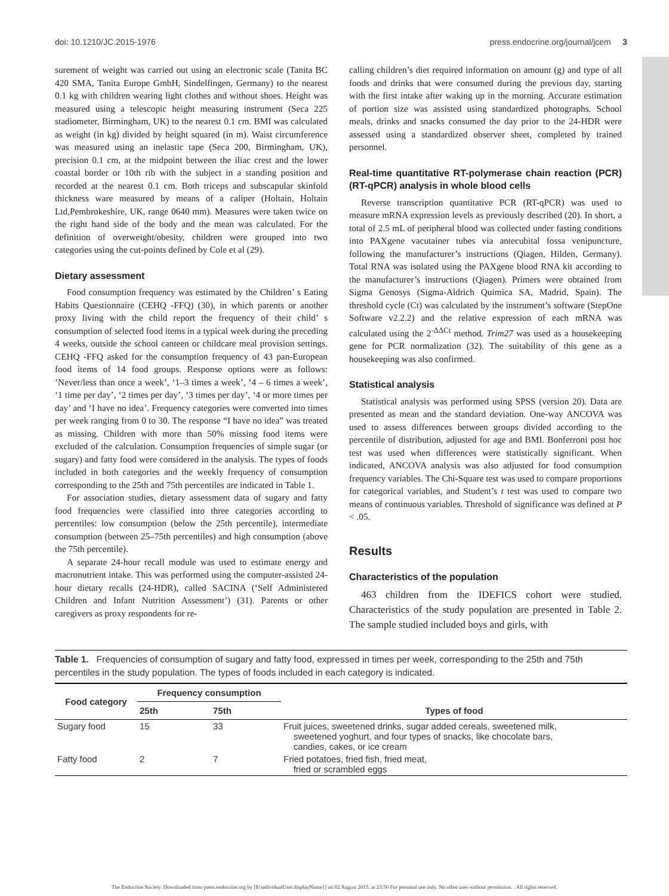doi: 10.1210/JC.2015-1976 press.endocrine.org/journal/jcem 3
surement of weight was carried out using an electronic scale (Tanita BC 420 SMA, Tanita Europe GmbH, Sindelfingen, Germany) to the nearest 0.1 kg with children wearing light clothes and without shoes. Height was measured using a telescopic height measuring instrument (Seca 225 stadiometer, Birmingham, UK) to the nearest 0.1 cm. BMI was calculated as weight (in kg) divided by height squared (in m). Waist circumference was measured using an inelastic tape (Seca 200, Birmingham, UK), precision 0.1 cm, at the midpoint between the iliac crest and the lower coastal border or 10th rib with the subject in a standing position and recorded at the nearest 0.1 cm. Both triceps and subscapular skinfold thickness ware measured by means of a caliper (Holtain, Holtain Ltd,Pembrokeshire, UK, range 0640 mm). Measures were taken twice on the right hand side of the body and the mean was calculated. For the definition of overweight/obesity, children were grouped into two categories using the cut-points defined by Cole et al (29).
Dietary assessment
Food consumption frequency was estimated by the Children’ s Eating Habits Questionnaire (CEHQ -FFQ) (30), in which parents or another proxy living with the child report the frequency of their child’ s consumption of selected food items in a typical week during the preceding 4 weeks, outside the school canteen or childcare meal provision settings. CEHQ -FFQ asked for the consumption frequency of 43 pan-European food items of 14 food groups. Response options were as follows: ‘Never/less than once a week’, ‘1–3 times a week’, ‘4 – 6 times a week’, ‘1 time per day’, ‘2 times per day’, ‘3 times per day’, ‘4 or more times per day’ and ‘I have no idea’. Frequency categories were converted into times per week ranging from 0 to 30. The response “I have no idea” was treated as missing. Children with more than 50% missing food items were excluded of the calculation. Consumption frequencies of simple sugar (or sugary) and fatty food were considered in the analysis. The types of foods included in both categories and the weekly frequency of consumption corresponding to the 25th and 75th percentiles are indicated in Table 1.
For association studies, dietary assessment data of sugary and fatty food frequencies were classified into three categories according to percentiles: low consumption (below the 25th percentile), intermediate consumption (between 25–75th percentiles) and high consumption (above the 75th percentile).
A separate 24-hour recall module was used to estimate energy and macronutrient intake. This was performed using the computer-assisted 24-hour dietary recalls (24-HDR), called SACINA (‘Self Administered Children and Infant Nutrition Assessment’) (31). Parents or other caregivers as proxy respondents for re-
calling children’s diet required information on amount (g) and type of all foods and drinks that were consumed during the previous day, starting with the first intake after waking up in the morning. Accurate estimation of portion size was assisted using standardized photographs. School meals, drinks and snacks consumed the day prior to the 24-HDR were assessed using a standardized observer sheet, completed by trained personnel.
Real-time quantitative RT-polymerase chain reaction (PCR) (RT-qPCR) analysis in whole blood cells
Reverse transcription quantitative PCR (RT-qPCR) was used to measure mRNA expression levels as previously described (20). In short, a total of 2.5 mL of peripheral blood was collected under fasting conditions into PAXgene vacutainer tubes via antecubital fossa venipuncture, following the manufacturer’s instructions (Qiagen, Hilden, Germany). Total RNA was isolated using the PAXgene blood RNA kit according to the manufacturer’s instructions (Qiagen). Primers were obtained from Sigma Genosys (Sigma-Aldrich Quimica SA, Madrid, Spain). The threshold cycle (Ct) was calculated by the instrument’s software (StepOne Software v2.2.2) and the relative expression of each mRNA was calculated using the 2<sup>-ΔΔCt</sup> method. Trim27 was used as a housekeeping gene for PCR normalization (32). The suitability of this gene as a housekeeping was also confirmed.
Statistical analysis
Statistical analysis was performed using SPSS (version 20). Data are presented as mean and the standard deviation. One-way ANCOVA was used to assess differences between groups divided according to the percentile of distribution, adjusted for age and BMI. Bonferroni post hoc test was used when differences were statistically significant. When indicated, ANCOVA analysis was also adjusted for food consumption frequency variables. The Chi-Square test was used to compare proportions for categorical variables, and Student’s t test was used to compare two means of continuous variables. Threshold of significance was defined at P < .05.
Results
Characteristics of the population
463 children from the IDEFICS cohort were studied. Characteristics of the study population are presented in Table 2. The sample studied included boys and girls, with
Table 1. Frequencies of consumption of sugary and fatty food, expressed in times per week, corresponding to the 25th and 75th percentiles in the study population. The types of foods included in each category is indicated.
| Food category | Frequency consumption | | Types of food |
| --- | --- | --- | --- |
| | 25th | 75th | |
| Sugary food | 15 | 33 | Fruit juices, sweetened drinks, sugar added cereals, sweetened milk, sweetened yoghurt, and four types of snacks, like chocolate bars, candies, cakes, or ice cream |
| Fatty food | 2 | 7 | Fried potatoes, fried fish, fried meat, fried or scrambled eggs |
The Endocrine Society. Downloaded from press.endocrine.org by [${individualUser.displayName}] on 02 August 2015. at 23:50 For personal use only. No other uses without permission. . All rights reserved.